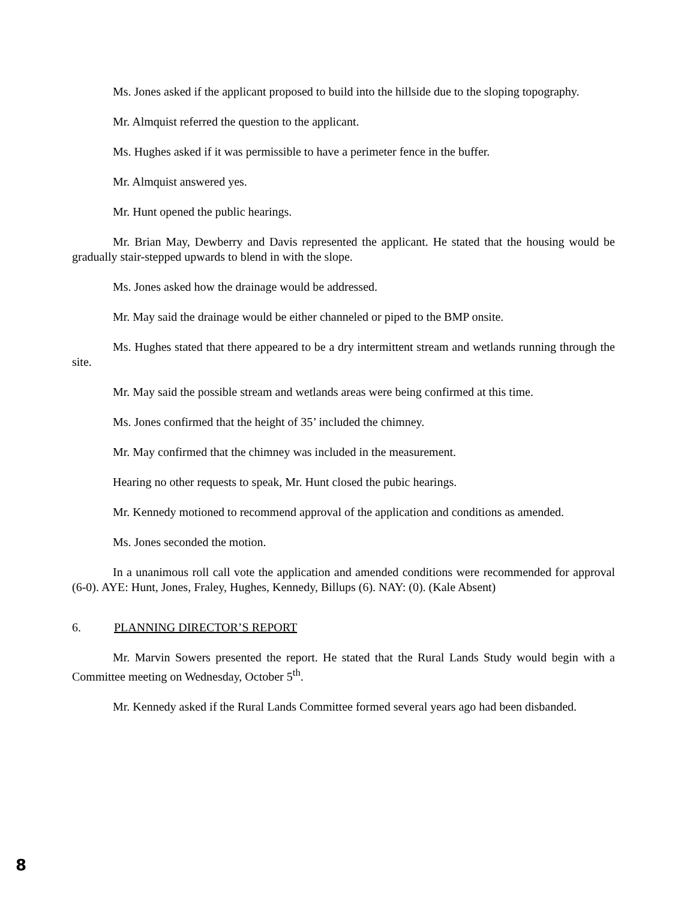Ms. Jones asked if the applicant proposed to build into the hillside due to the sloping topography.
Mr. Almquist referred the question to the applicant.
Ms. Hughes asked if it was permissible to have a perimeter fence in the buffer.
Mr. Almquist answered yes.
Mr. Hunt opened the public hearings.
Mr. Brian May, Dewberry and Davis represented the applicant. He stated that the housing would be gradually stair-stepped upwards to blend in with the slope.
Ms. Jones asked how the drainage would be addressed.
Mr. May said the drainage would be either channeled or piped to the BMP onsite.
Ms. Hughes stated that there appeared to be a dry intermittent stream and wetlands running through the site.
Mr. May said the possible stream and wetlands areas were being confirmed at this time.
Ms. Jones confirmed that the height of 35’ included the chimney.
Mr. May confirmed that the chimney was included in the measurement.
Hearing no other requests to speak, Mr. Hunt closed the pubic hearings.
Mr. Kennedy motioned to recommend approval of the application and conditions as amended.
Ms. Jones seconded the motion.
In a unanimous roll call vote the application and amended conditions were recommended for approval (6-0). AYE: Hunt, Jones, Fraley, Hughes, Kennedy, Billups (6). NAY: (0). (Kale Absent)
6. PLANNING DIRECTOR’S REPORT
Mr. Marvin Sowers presented the report. He stated that the Rural Lands Study would begin with a Committee meeting on Wednesday, October 5<sup>th</sup>.
Mr. Kennedy asked if the Rural Lands Committee formed several years ago had been disbanded.
8